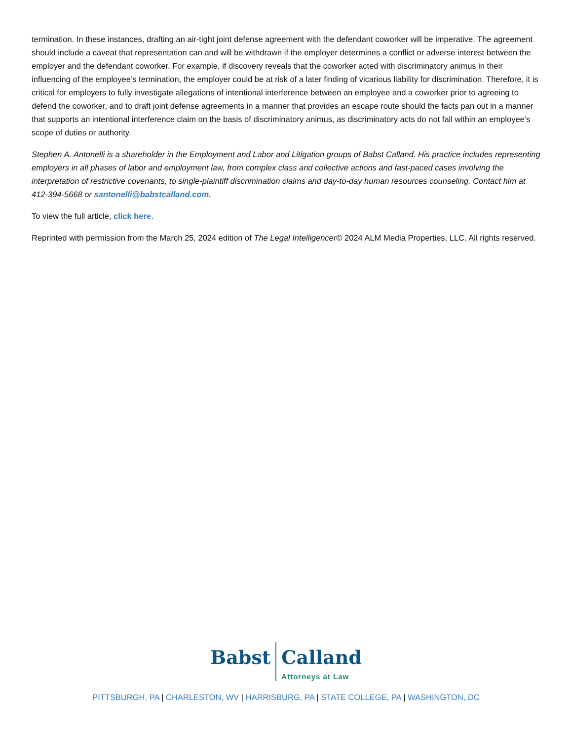termination. In these instances, drafting an air-tight joint defense agreement with the defendant coworker will be imperative. The agreement should include a caveat that representation can and will be withdrawn if the employer determines a conflict or adverse interest between the employer and the defendant coworker. For example, if discovery reveals that the coworker acted with discriminatory animus in their influencing of the employee’s termination, the employer could be at risk of a later finding of vicarious liability for discrimination. Therefore, it is critical for employers to fully investigate allegations of intentional interference between an employee and a coworker prior to agreeing to defend the coworker, and to draft joint defense agreements in a manner that provides an escape route should the facts pan out in a manner that supports an intentional interference claim on the basis of discriminatory animus, as discriminatory acts do not fall within an employee’s scope of duties or authority.
Stephen A. Antonelli is a shareholder in the Employment and Labor and Litigation groups of Babst Calland. His practice includes representing employers in all phases of labor and employment law, from complex class and collective actions and fast-paced cases involving the interpretation of restrictive covenants, to single-plaintiff discrimination claims and day-to-day human resources counseling. Contact him at 412-394-5668 or santonelli@babstcalland.com.
To view the full article, click here.
Reprinted with permission from the March 25, 2024 edition of The Legal Intelligencer© 2024 ALM Media Properties, LLC. All rights reserved.
Babst Calland
Attorneys at Law
PITTSBURGH, PA | CHARLESTON, WV | HARRISBURG, PA | STATE COLLEGE, PA | WASHINGTON, DC